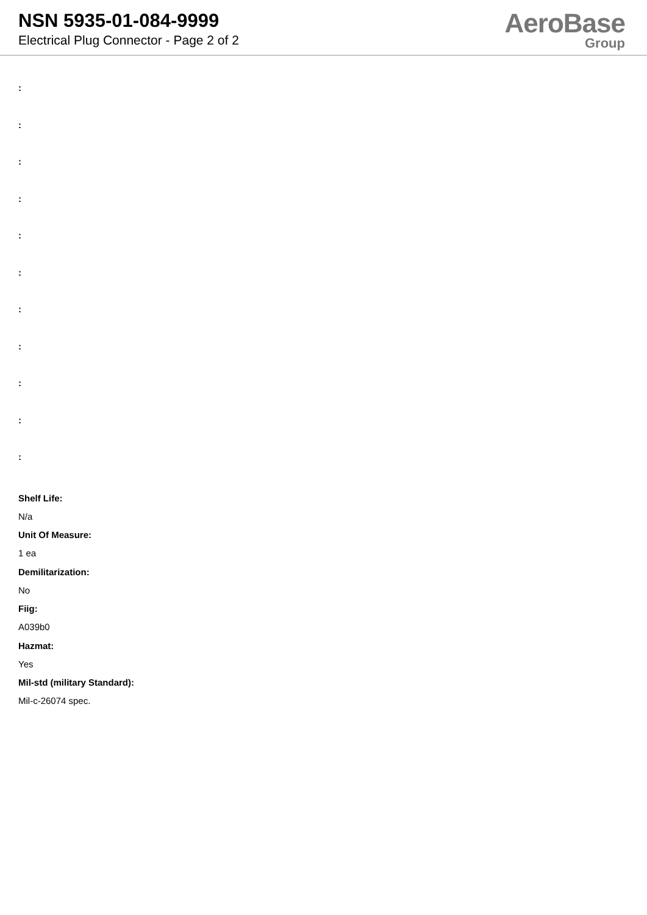NSN 5935-01-084-9999
Electrical Plug Connector - Page 2 of 2
AeroBase
Group
:
:
:
:
:
:
:
:
:
:
:
Shelf Life:
N/a
Unit Of Measure:
1 ea
Demilitarization:
No
Fiig:
A039b0
Hazmat:
Yes
Mil-std (military Standard):
Mil-c-26074 spec.